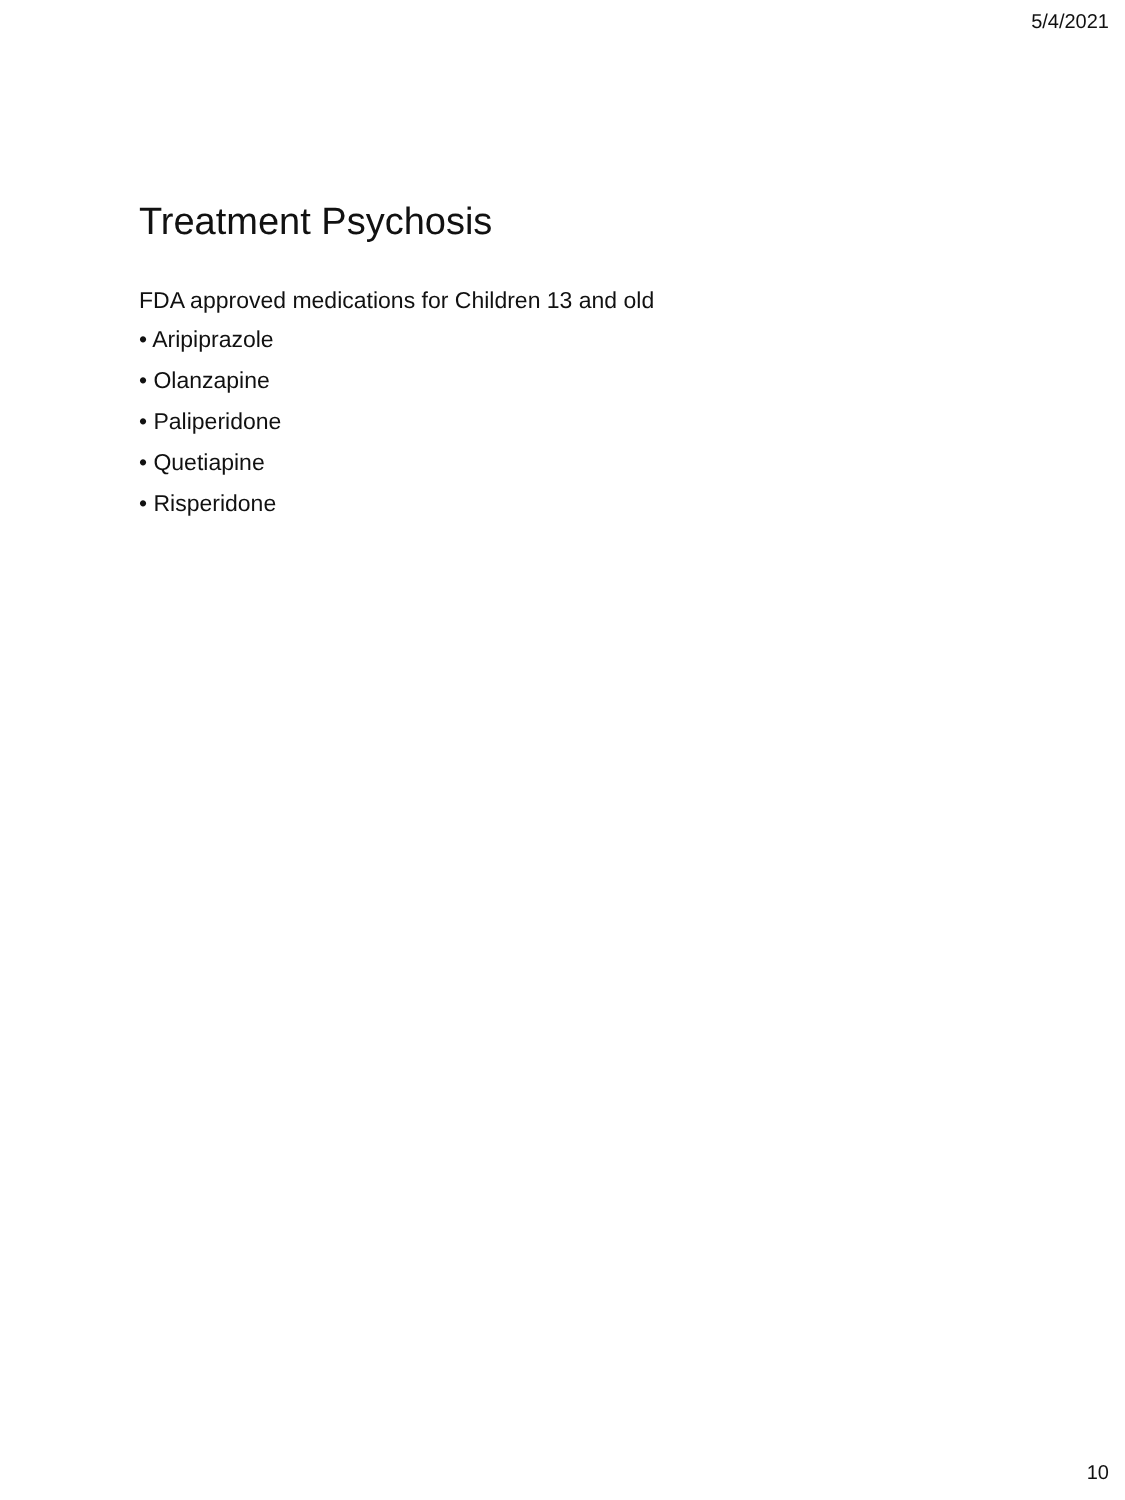5/4/2021
Treatment Psychosis
FDA approved medications for Children 13 and old
• Aripiprazole
• Olanzapine
• Paliperidone
• Quetiapine
• Risperidone
10